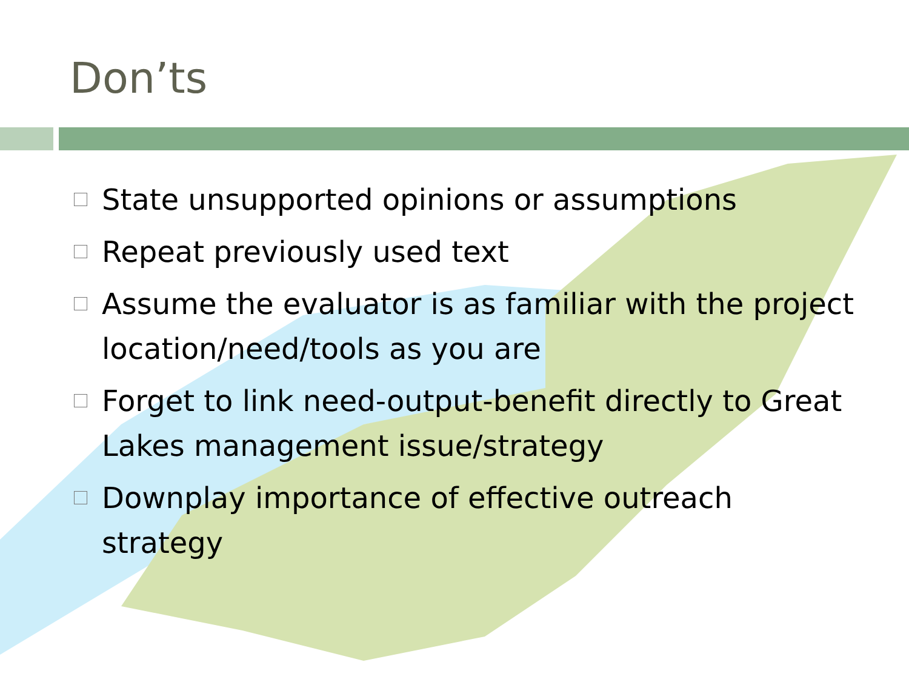Don’ts
State unsupported opinions or assumptions
Repeat previously used text
Assume the evaluator is as familiar with the project location/need/tools as you are
Forget to link need-output-benefit directly to Great Lakes management issue/strategy
Downplay importance of effective outreach strategy